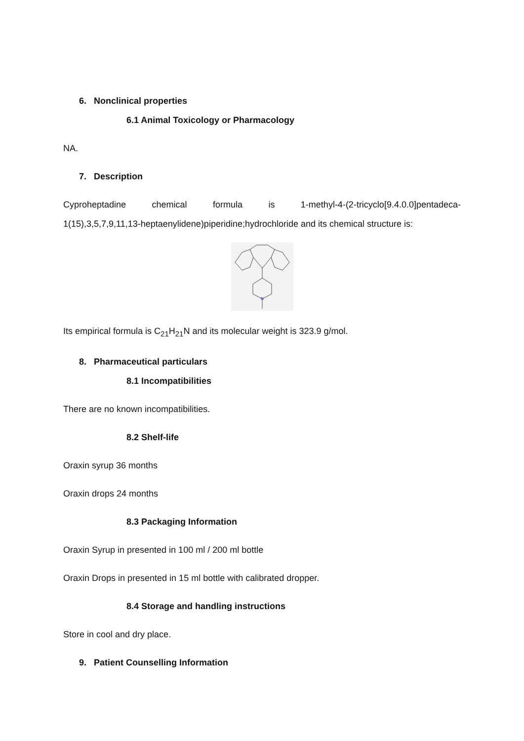6. Nonclinical properties
6.1 Animal Toxicology or Pharmacology
NA.
7. Description
Cyproheptadine chemical formula is 1-methyl-4-(2-tricyclo[9.4.0.0]pentadeca-
1(15),3,5,7,9,11,13-heptaenylidene)piperidine;hydrochloride and its chemical structure is:
N
Its empirical formula is C<sub>21</sub>H<sub>21</sub>N and its molecular weight is 323.9 g/mol.
8. Pharmaceutical particulars
8.1 Incompatibilities
There are no known incompatibilities.
8.2 Shelf-life
Oraxin syrup 36 months
Oraxin drops 24 months
8.3 Packaging Information
Oraxin Syrup in presented in 100 ml / 200 ml bottle
Oraxin Drops in presented in 15 ml bottle with calibrated dropper.
8.4 Storage and handling instructions
Store in cool and dry place.
9. Patient Counselling Information